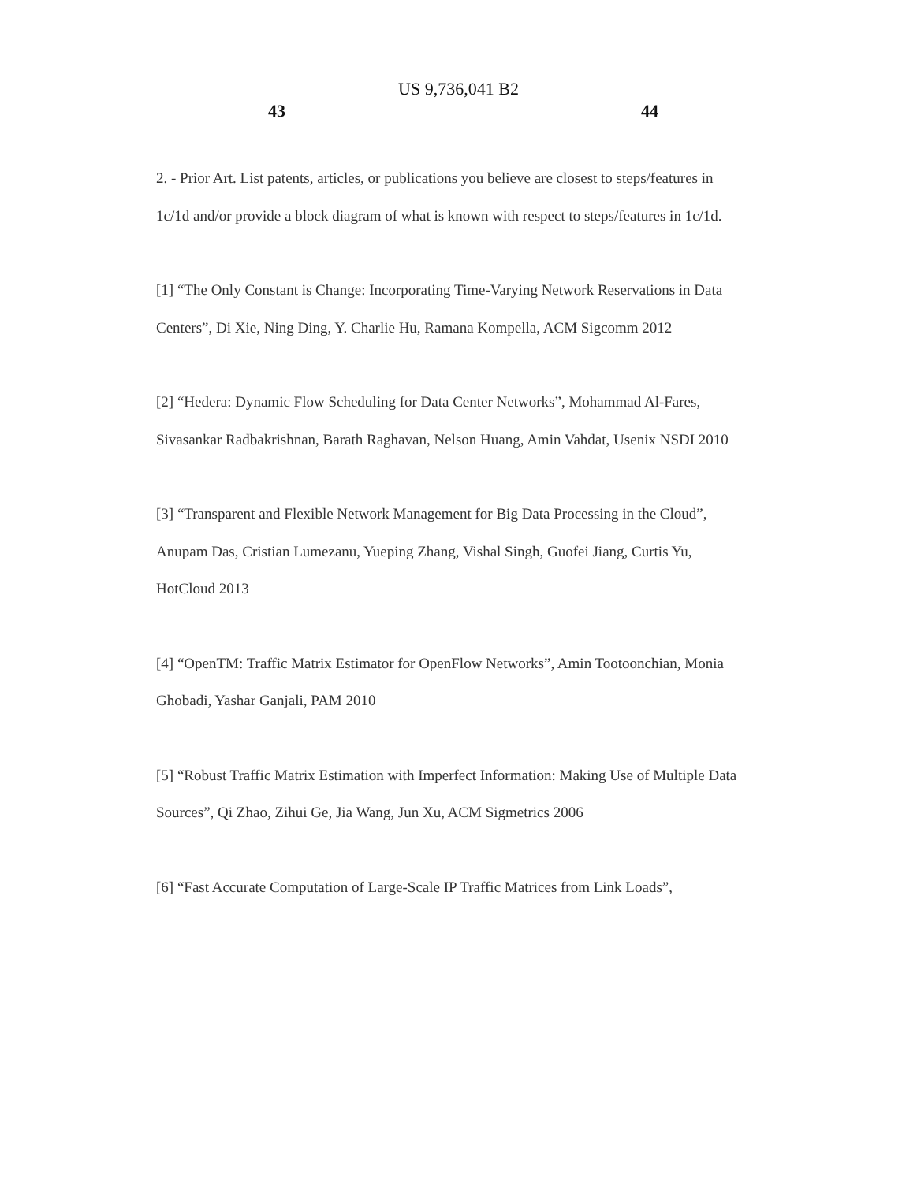US 9,736,041 B2
43 44
2. - Prior Art. List patents, articles, or publications you believe are closest to steps/features in 1c/1d and/or provide a block diagram of what is known with respect to steps/features in 1c/1d.
[1] “The Only Constant is Change: Incorporating Time-Varying Network Reservations in Data Centers”, Di Xie, Ning Ding, Y. Charlie Hu, Ramana Kompella, ACM Sigcomm 2012
[2] “Hedera: Dynamic Flow Scheduling for Data Center Networks”, Mohammad Al-Fares, Sivasankar Radbakrishnan, Barath Raghavan, Nelson Huang, Amin Vahdat, Usenix NSDI 2010
[3] “Transparent and Flexible Network Management for Big Data Processing in the Cloud”, Anupam Das, Cristian Lumezanu, Yueping Zhang, Vishal Singh, Guofei Jiang, Curtis Yu, HotCloud 2013
[4] “OpenTM: Traffic Matrix Estimator for OpenFlow Networks”, Amin Tootoonchian, Monia Ghobadi, Yashar Ganjali, PAM 2010
[5] “Robust Traffic Matrix Estimation with Imperfect Information: Making Use of Multiple Data Sources”, Qi Zhao, Zihui Ge, Jia Wang, Jun Xu, ACM Sigmetrics 2006
[6] “Fast Accurate Computation of Large-Scale IP Traffic Matrices from Link Loads”,